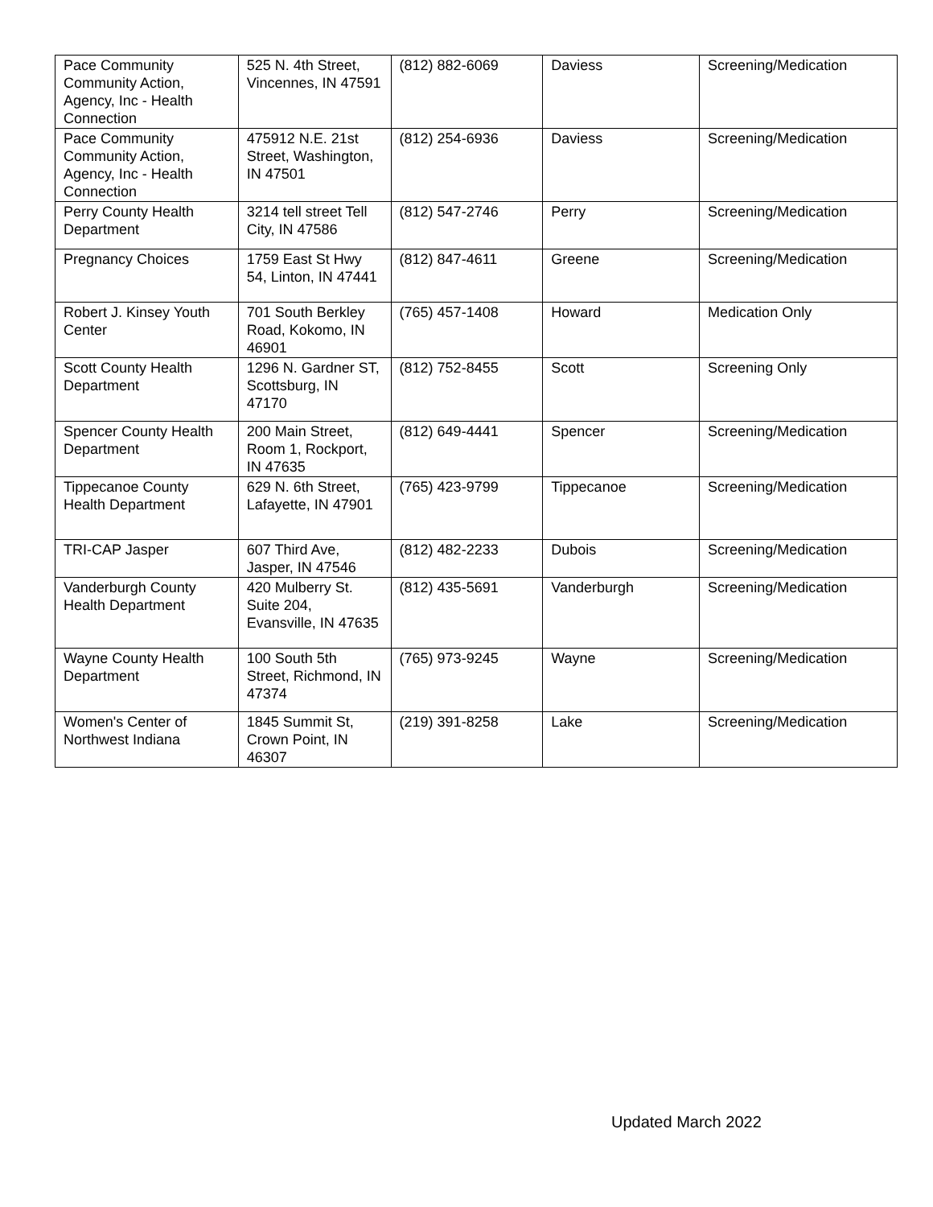| Pace Community Community Action, Agency, Inc - Health Connection | 525 N. 4th Street, Vincennes, IN 47591 | (812) 882-6069 | Daviess | Screening/Medication |
| Pace Community Community Action, Agency, Inc - Health Connection | 475912 N.E. 21st Street, Washington, IN 47501 | (812) 254-6936 | Daviess | Screening/Medication |
| Perry County Health Department | 3214 tell street Tell City, IN 47586 | (812) 547-2746 | Perry | Screening/Medication |
| Pregnancy Choices | 1759 East St Hwy 54, Linton, IN 47441 | (812) 847-4611 | Greene | Screening/Medication |
| Robert J. Kinsey Youth Center | 701 South Berkley Road, Kokomo, IN 46901 | (765) 457-1408 | Howard | Medication Only |
| Scott County Health Department | 1296 N. Gardner ST, Scottsburg, IN 47170 | (812) 752-8455 | Scott | Screening Only |
| Spencer County Health Department | 200 Main Street, Room 1, Rockport, IN 47635 | (812) 649-4441 | Spencer | Screening/Medication |
| Tippecanoe County Health Department | 629 N. 6th Street, Lafayette, IN 47901 | (765) 423-9799 | Tippecanoe | Screening/Medication |
| TRI-CAP Jasper | 607 Third Ave, Jasper, IN 47546 | (812) 482-2233 | Dubois | Screening/Medication |
| Vanderburgh County Health Department | 420 Mulberry St. Suite 204, Evansville, IN 47635 | (812) 435-5691 | Vanderburgh | Screening/Medication |
| Wayne County Health Department | 100 South 5th Street, Richmond, IN 47374 | (765) 973-9245 | Wayne | Screening/Medication |
| Women's Center of Northwest Indiana | 1845 Summit St, Crown Point, IN 46307 | (219) 391-8258 | Lake | Screening/Medication |
Updated March 2022